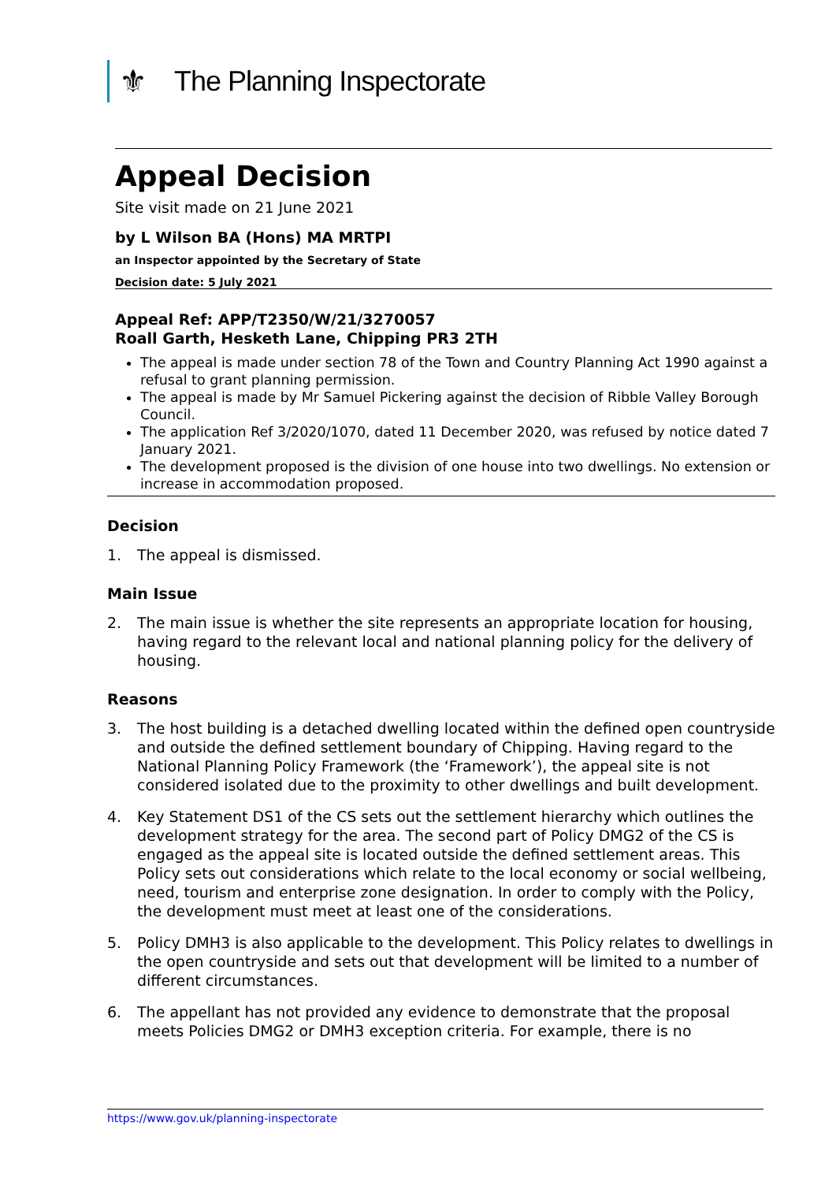⚜
The Planning Inspectorate
Appeal Decision
Site visit made on 21 June 2021
by L Wilson BA (Hons) MA MRTPI
an Inspector appointed by the Secretary of State
Decision date: 5 July 2021
Appeal Ref: APP/T2350/W/21/3270057
Roall Garth, Hesketh Lane, Chipping PR3 2TH
The appeal is made under section 78 of the Town and Country Planning Act 1990 against a refusal to grant planning permission.
The appeal is made by Mr Samuel Pickering against the decision of Ribble Valley Borough Council.
The application Ref 3/2020/1070, dated 11 December 2020, was refused by notice dated 7 January 2021.
The development proposed is the division of one house into two dwellings. No extension or increase in accommodation proposed.
Decision
1. The appeal is dismissed.
Main Issue
2. The main issue is whether the site represents an appropriate location for housing, having regard to the relevant local and national planning policy for the delivery of housing.
Reasons
3. The host building is a detached dwelling located within the defined open countryside and outside the defined settlement boundary of Chipping. Having regard to the National Planning Policy Framework (the ‘Framework’), the appeal site is not considered isolated due to the proximity to other dwellings and built development.
4. Key Statement DS1 of the CS sets out the settlement hierarchy which outlines the development strategy for the area. The second part of Policy DMG2 of the CS is engaged as the appeal site is located outside the defined settlement areas. This Policy sets out considerations which relate to the local economy or social wellbeing, need, tourism and enterprise zone designation. In order to comply with the Policy, the development must meet at least one of the considerations.
5. Policy DMH3 is also applicable to the development. This Policy relates to dwellings in the open countryside and sets out that development will be limited to a number of different circumstances.
6. The appellant has not provided any evidence to demonstrate that the proposal meets Policies DMG2 or DMH3 exception criteria. For example, there is no
https://www.gov.uk/planning-inspectorate